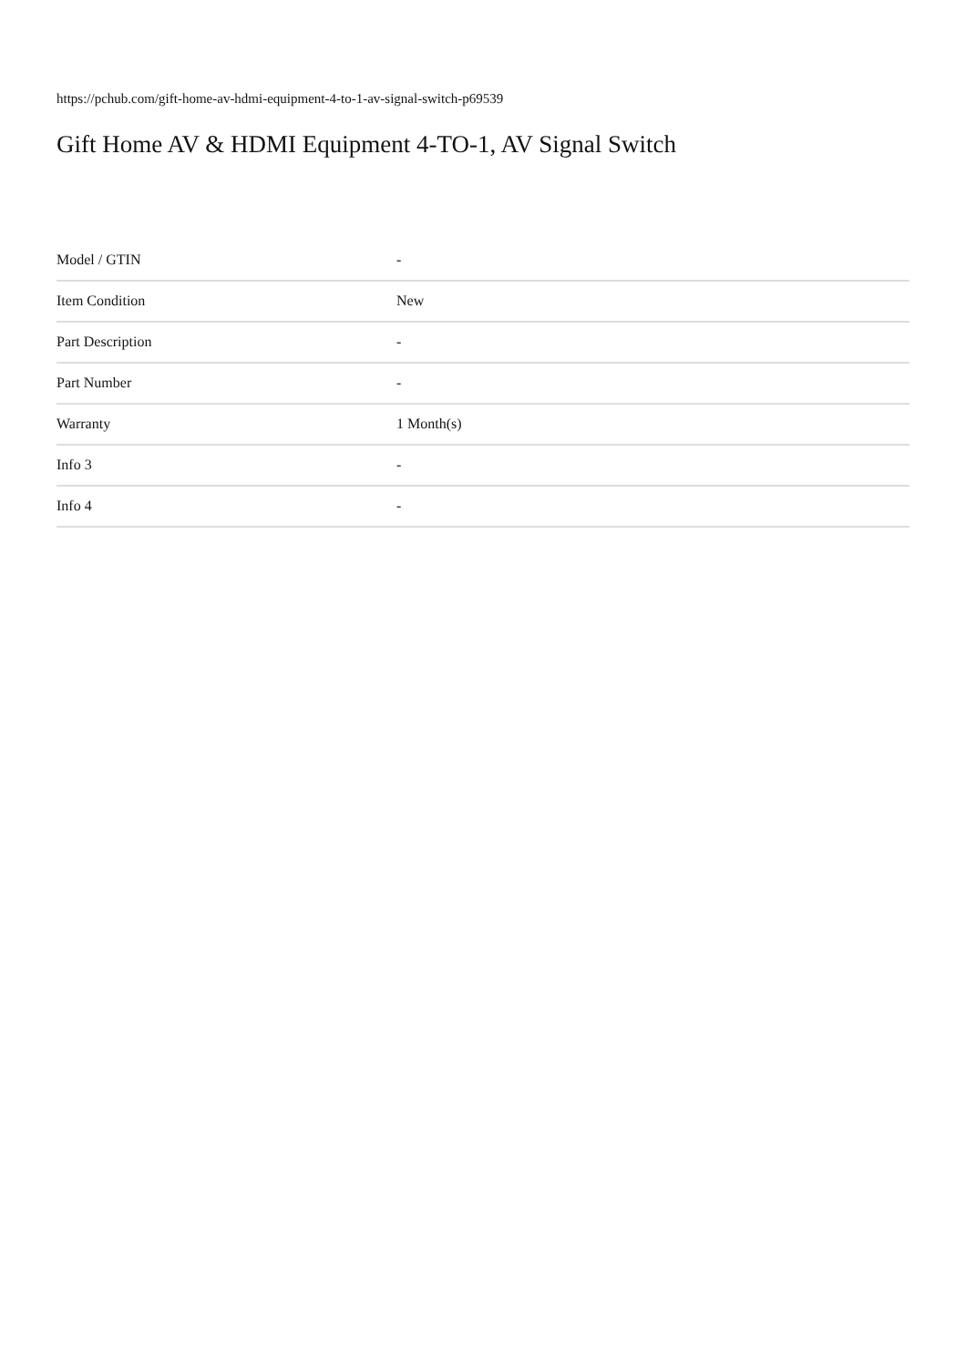https://pchub.com/gift-home-av-hdmi-equipment-4-to-1-av-signal-switch-p69539
Gift Home AV & HDMI Equipment 4-TO-1, AV Signal Switch
| Model / GTIN | - |
| Item Condition | New |
| Part Description | - |
| Part Number | - |
| Warranty | 1 Month(s) |
| Info 3 | - |
| Info 4 | - |